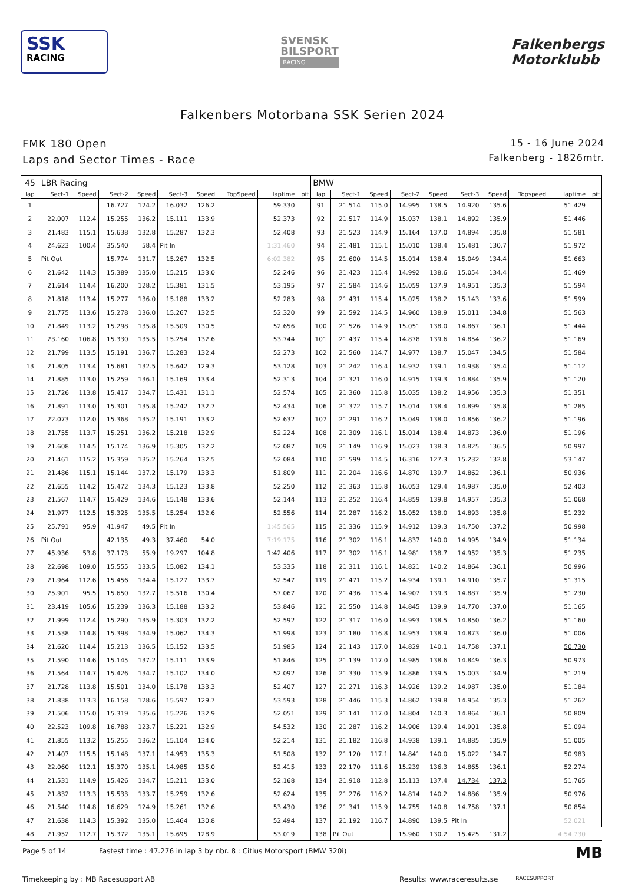SSK
RACING
SVENSK
BILSPORT
RACING
Falkenbergs
Motorklubb
Falkenbers Motorbana SSK Serien 2024
FMK 180 Open
Laps and Sector Times - Race
15 - 16 June 2024
Falkenberg - 1826mtr.
| 45 | LBR Racing | | | | | | | | | BMW | | | | | | | | | |
| lap | Sect-1 | Speed | Sect-2 | Speed | Sect-3 | Speed | TopSpeed | laptime | pit | lap | Sect-1 | Speed | Sect-2 | Speed | Sect-3 | Speed | Topspeed | laptime | pit |
| 1 | | | 16.727 | 124.2 | 16.032 | 126.2 | | 59.330 | | 91 | 21.514 | 115.0 | 14.995 | 138.5 | 14.920 | 135.6 | | 51.429 | |
| 2 | 22.007 | 112.4 | 15.255 | 136.2 | 15.111 | 133.9 | | 52.373 | | 92 | 21.517 | 114.9 | 15.037 | 138.1 | 14.892 | 135.9 | | 51.446 | |
| 3 | 21.483 | 115.1 | 15.638 | 132.8 | 15.287 | 132.3 | | 52.408 | | 93 | 21.523 | 114.9 | 15.164 | 137.0 | 14.894 | 135.8 | | 51.581 | |
| 4 | 24.623 | 100.4 | 35.540 | 58.4 | Pit In | | | 1:31.460 | | 94 | 21.481 | 115.1 | 15.010 | 138.4 | 15.481 | 130.7 | | 51.972 | |
| 5 | Pit Out | | 15.774 | 131.7 | 15.267 | 132.5 | | 6:02.382 | | 95 | 21.600 | 114.5 | 15.014 | 138.4 | 15.049 | 134.4 | | 51.663 | |
| 6 | 21.642 | 114.3 | 15.389 | 135.0 | 15.215 | 133.0 | | 52.246 | | 96 | 21.423 | 115.4 | 14.992 | 138.6 | 15.054 | 134.4 | | 51.469 | |
| 7 | 21.614 | 114.4 | 16.200 | 128.2 | 15.381 | 131.5 | | 53.195 | | 97 | 21.584 | 114.6 | 15.059 | 137.9 | 14.951 | 135.3 | | 51.594 | |
| 8 | 21.818 | 113.4 | 15.277 | 136.0 | 15.188 | 133.2 | | 52.283 | | 98 | 21.431 | 115.4 | 15.025 | 138.2 | 15.143 | 133.6 | | 51.599 | |
| 9 | 21.775 | 113.6 | 15.278 | 136.0 | 15.267 | 132.5 | | 52.320 | | 99 | 21.592 | 114.5 | 14.960 | 138.9 | 15.011 | 134.8 | | 51.563 | |
| 10 | 21.849 | 113.2 | 15.298 | 135.8 | 15.509 | 130.5 | | 52.656 | | 100 | 21.526 | 114.9 | 15.051 | 138.0 | 14.867 | 136.1 | | 51.444 | |
| 11 | 23.160 | 106.8 | 15.330 | 135.5 | 15.254 | 132.6 | | 53.744 | | 101 | 21.437 | 115.4 | 14.878 | 139.6 | 14.854 | 136.2 | | 51.169 | |
| 12 | 21.799 | 113.5 | 15.191 | 136.7 | 15.283 | 132.4 | | 52.273 | | 102 | 21.560 | 114.7 | 14.977 | 138.7 | 15.047 | 134.5 | | 51.584 | |
| 13 | 21.805 | 113.4 | 15.681 | 132.5 | 15.642 | 129.3 | | 53.128 | | 103 | 21.242 | 116.4 | 14.932 | 139.1 | 14.938 | 135.4 | | 51.112 | |
| 14 | 21.885 | 113.0 | 15.259 | 136.1 | 15.169 | 133.4 | | 52.313 | | 104 | 21.321 | 116.0 | 14.915 | 139.3 | 14.884 | 135.9 | | 51.120 | |
| 15 | 21.726 | 113.8 | 15.417 | 134.7 | 15.431 | 131.1 | | 52.574 | | 105 | 21.360 | 115.8 | 15.035 | 138.2 | 14.956 | 135.3 | | 51.351 | |
| 16 | 21.891 | 113.0 | 15.301 | 135.8 | 15.242 | 132.7 | | 52.434 | | 106 | 21.372 | 115.7 | 15.014 | 138.4 | 14.899 | 135.8 | | 51.285 | |
| 17 | 22.073 | 112.0 | 15.368 | 135.2 | 15.191 | 133.2 | | 52.632 | | 107 | 21.291 | 116.2 | 15.049 | 138.0 | 14.856 | 136.2 | | 51.196 | |
| 18 | 21.755 | 113.7 | 15.251 | 136.2 | 15.218 | 132.9 | | 52.224 | | 108 | 21.309 | 116.1 | 15.014 | 138.4 | 14.873 | 136.0 | | 51.196 | |
| 19 | 21.608 | 114.5 | 15.174 | 136.9 | 15.305 | 132.2 | | 52.087 | | 109 | 21.149 | 116.9 | 15.023 | 138.3 | 14.825 | 136.5 | | 50.997 | |
| 20 | 21.461 | 115.2 | 15.359 | 135.2 | 15.264 | 132.5 | | 52.084 | | 110 | 21.599 | 114.5 | 16.316 | 127.3 | 15.232 | 132.8 | | 53.147 | |
| 21 | 21.486 | 115.1 | 15.144 | 137.2 | 15.179 | 133.3 | | 51.809 | | 111 | 21.204 | 116.6 | 14.870 | 139.7 | 14.862 | 136.1 | | 50.936 | |
| 22 | 21.655 | 114.2 | 15.472 | 134.3 | 15.123 | 133.8 | | 52.250 | | 112 | 21.363 | 115.8 | 16.053 | 129.4 | 14.987 | 135.0 | | 52.403 | |
| 23 | 21.567 | 114.7 | 15.429 | 134.6 | 15.148 | 133.6 | | 52.144 | | 113 | 21.252 | 116.4 | 14.859 | 139.8 | 14.957 | 135.3 | | 51.068 | |
| 24 | 21.977 | 112.5 | 15.325 | 135.5 | 15.254 | 132.6 | | 52.556 | | 114 | 21.287 | 116.2 | 15.052 | 138.0 | 14.893 | 135.8 | | 51.232 | |
| 25 | 25.791 | 95.9 | 41.947 | 49.5 | Pit In | | | 1:45.565 | | 115 | 21.336 | 115.9 | 14.912 | 139.3 | 14.750 | 137.2 | | 50.998 | |
| 26 | Pit Out | | 42.135 | 49.3 | 37.460 | 54.0 | | 7:19.175 | | 116 | 21.302 | 116.1 | 14.837 | 140.0 | 14.995 | 134.9 | | 51.134 | |
| 27 | 45.936 | 53.8 | 37.173 | 55.9 | 19.297 | 104.8 | | 1:42.406 | | 117 | 21.302 | 116.1 | 14.981 | 138.7 | 14.952 | 135.3 | | 51.235 | |
| 28 | 22.698 | 109.0 | 15.555 | 133.5 | 15.082 | 134.1 | | 53.335 | | 118 | 21.311 | 116.1 | 14.821 | 140.2 | 14.864 | 136.1 | | 50.996 | |
| 29 | 21.964 | 112.6 | 15.456 | 134.4 | 15.127 | 133.7 | | 52.547 | | 119 | 21.471 | 115.2 | 14.934 | 139.1 | 14.910 | 135.7 | | 51.315 | |
| 30 | 25.901 | 95.5 | 15.650 | 132.7 | 15.516 | 130.4 | | 57.067 | | 120 | 21.436 | 115.4 | 14.907 | 139.3 | 14.887 | 135.9 | | 51.230 | |
| 31 | 23.419 | 105.6 | 15.239 | 136.3 | 15.188 | 133.2 | | 53.846 | | 121 | 21.550 | 114.8 | 14.845 | 139.9 | 14.770 | 137.0 | | 51.165 | |
| 32 | 21.999 | 112.4 | 15.290 | 135.9 | 15.303 | 132.2 | | 52.592 | | 122 | 21.317 | 116.0 | 14.993 | 138.5 | 14.850 | 136.2 | | 51.160 | |
| 33 | 21.538 | 114.8 | 15.398 | 134.9 | 15.062 | 134.3 | | 51.998 | | 123 | 21.180 | 116.8 | 14.953 | 138.9 | 14.873 | 136.0 | | 51.006 | |
| 34 | 21.620 | 114.4 | 15.213 | 136.5 | 15.152 | 133.5 | | 51.985 | | 124 | 21.143 | 117.0 | 14.829 | 140.1 | 14.758 | 137.1 | | 50.730 | |
| 35 | 21.590 | 114.6 | 15.145 | 137.2 | 15.111 | 133.9 | | 51.846 | | 125 | 21.139 | 117.0 | 14.985 | 138.6 | 14.849 | 136.3 | | 50.973 | |
| 36 | 21.564 | 114.7 | 15.426 | 134.7 | 15.102 | 134.0 | | 52.092 | | 126 | 21.330 | 115.9 | 14.886 | 139.5 | 15.003 | 134.9 | | 51.219 | |
| 37 | 21.728 | 113.8 | 15.501 | 134.0 | 15.178 | 133.3 | | 52.407 | | 127 | 21.271 | 116.3 | 14.926 | 139.2 | 14.987 | 135.0 | | 51.184 | |
| 38 | 21.838 | 113.3 | 16.158 | 128.6 | 15.597 | 129.7 | | 53.593 | | 128 | 21.446 | 115.3 | 14.862 | 139.8 | 14.954 | 135.3 | | 51.262 | |
| 39 | 21.506 | 115.0 | 15.319 | 135.6 | 15.226 | 132.9 | | 52.051 | | 129 | 21.141 | 117.0 | 14.804 | 140.3 | 14.864 | 136.1 | | 50.809 | |
| 40 | 22.523 | 109.8 | 16.788 | 123.7 | 15.221 | 132.9 | | 54.532 | | 130 | 21.287 | 116.2 | 14.906 | 139.4 | 14.901 | 135.8 | | 51.094 | |
| 41 | 21.855 | 113.2 | 15.255 | 136.2 | 15.104 | 134.0 | | 52.214 | | 131 | 21.182 | 116.8 | 14.938 | 139.1 | 14.885 | 135.9 | | 51.005 | |
| 42 | 21.407 | 115.5 | 15.148 | 137.1 | 14.953 | 135.3 | | 51.508 | | 132 | 21.120 | 117.1 | 14.841 | 140.0 | 15.022 | 134.7 | | 50.983 | |
| 43 | 22.060 | 112.1 | 15.370 | 135.1 | 14.985 | 135.0 | | 52.415 | | 133 | 22.170 | 111.6 | 15.239 | 136.3 | 14.865 | 136.1 | | 52.274 | |
| 44 | 21.531 | 114.9 | 15.426 | 134.7 | 15.211 | 133.0 | | 52.168 | | 134 | 21.918 | 112.8 | 15.113 | 137.4 | 14.734 | 137.3 | | 51.765 | |
| 45 | 21.832 | 113.3 | 15.533 | 133.7 | 15.259 | 132.6 | | 52.624 | | 135 | 21.276 | 116.2 | 14.814 | 140.2 | 14.886 | 135.9 | | 50.976 | |
| 46 | 21.540 | 114.8 | 16.629 | 124.9 | 15.261 | 132.6 | | 53.430 | | 136 | 21.341 | 115.9 | 14.755 | 140.8 | 14.758 | 137.1 | | 50.854 | |
| 47 | 21.638 | 114.3 | 15.392 | 135.0 | 15.464 | 130.8 | | 52.494 | | 137 | 21.192 | 116.7 | 14.890 | 139.5 | Pit In | | | 52.021 | |
| 48 | 21.952 | 112.7 | 15.372 | 135.1 | 15.695 | 128.9 | | 53.019 | | 138 | Pit Out | | 15.960 | 130.2 | 15.425 | 131.2 | | 4:54.730 | |
Page 5 of 14 Fastest time : 47.276 in lap 3 by nbr. 8 : Citius Motorsport (BMW 320i) MB
Timekeeping by : MB Racesupport AB Results: www.raceresults.se RACESUPPORT